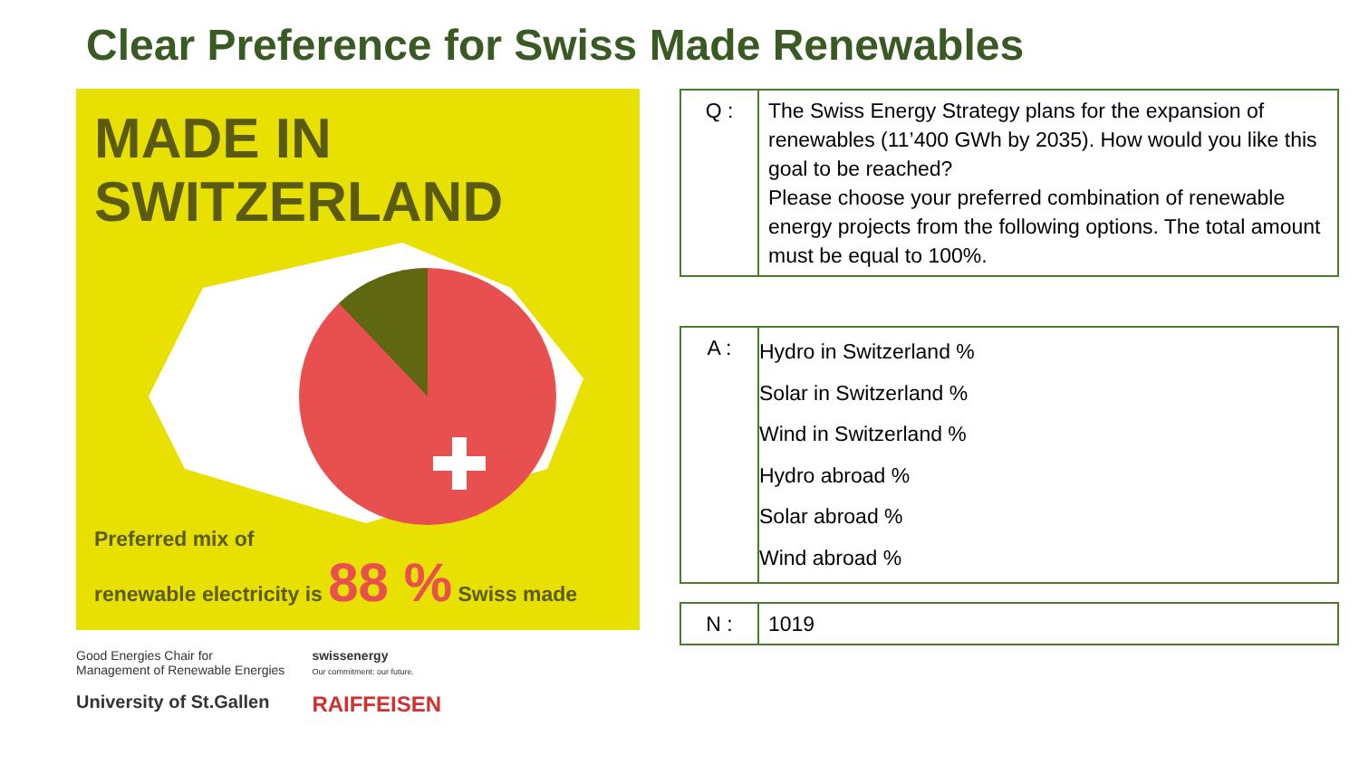Clear Preference for Swiss Made Renewables
MADE IN
SWITZERLAND
Preferred mix of
renewable electricity is 88 % Swiss made
Good Energies Chair for
Management of Renewable Energies
University of St.Gallen
swissenergy
Our commitment: our future.
RAIFFEISEN
| Q : | The Swiss Energy Strategy plans for the expansion of renewables (11’400 GWh by 2035). How would you like this goal to be reached? Please choose your preferred combination of renewable energy projects from the following options. The total amount must be equal to 100%. |
| A : | Hydro in Switzerland % Solar in Switzerland % Wind in Switzerland % Hydro abroad % Solar abroad % Wind abroad % |
| N : | 1019 |